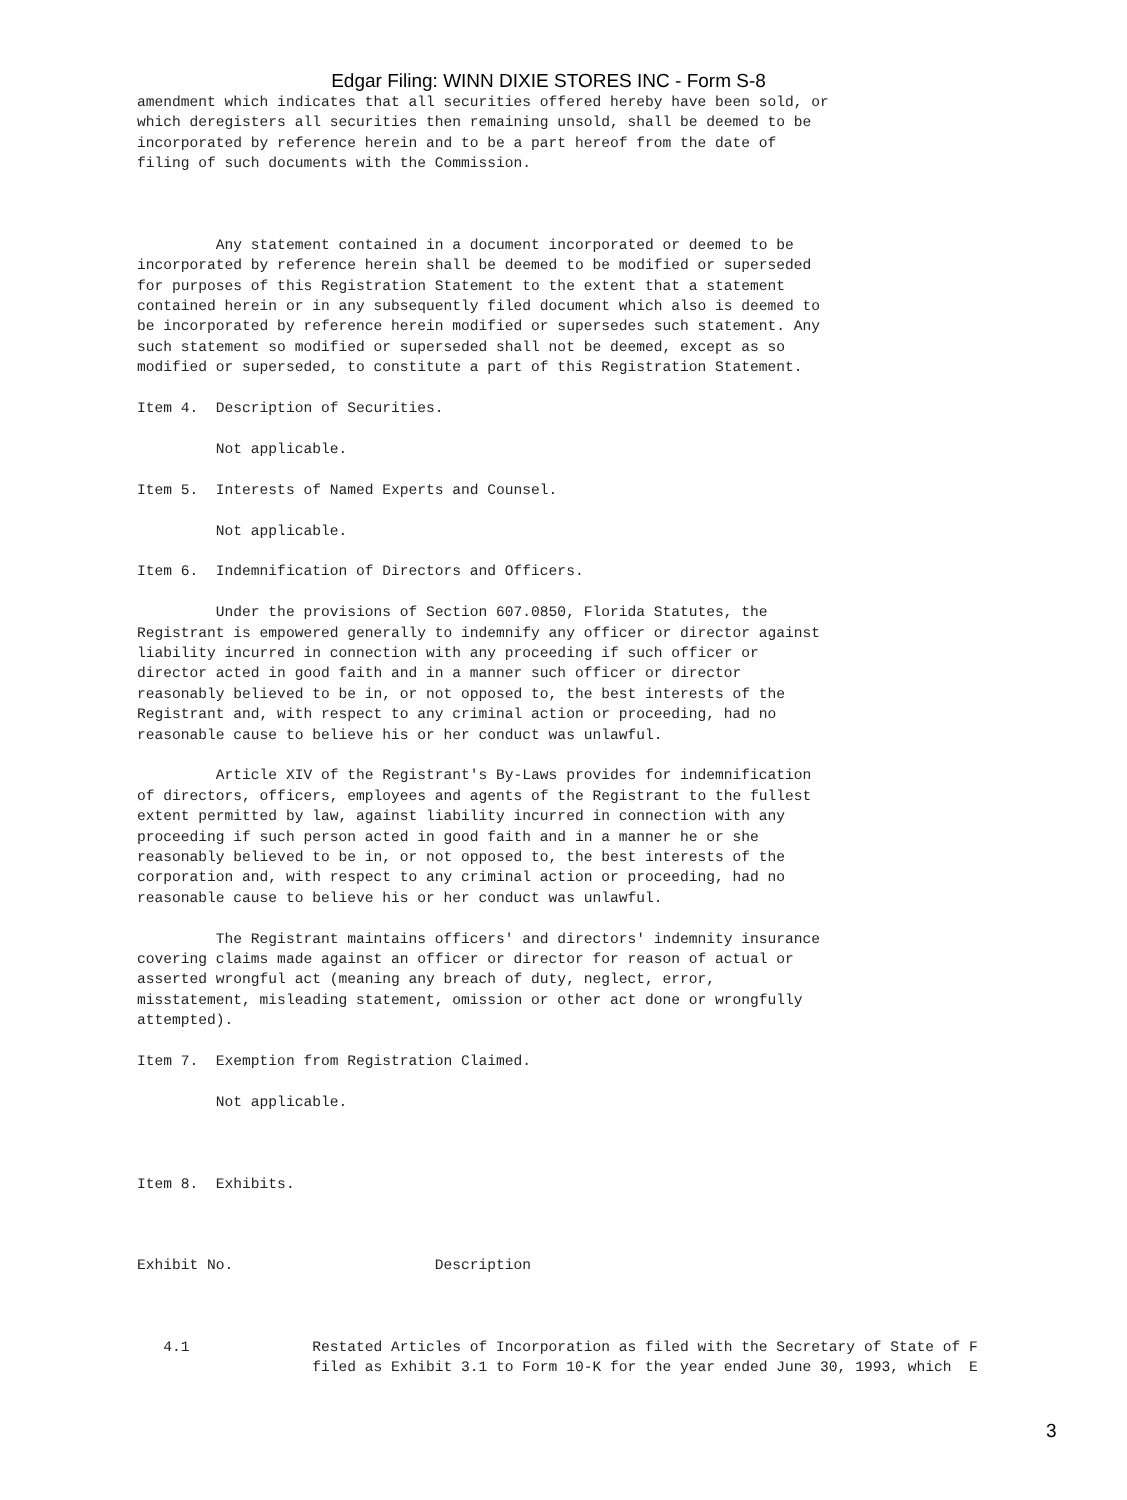Edgar Filing: WINN DIXIE STORES INC - Form S-8
amendment which indicates that all securities offered hereby have been sold, or
which deregisters all securities then remaining unsold, shall be deemed to be
incorporated by reference herein and to be a part hereof from the date of
filing of such documents with the Commission.



         Any statement contained in a document incorporated or deemed to be
incorporated by reference herein shall be deemed to be modified or superseded
for purposes of this Registration Statement to the extent that a statement
contained herein or in any subsequently filed document which also is deemed to
be incorporated by reference herein modified or supersedes such statement. Any
such statement so modified or superseded shall not be deemed, except as so
modified or superseded, to constitute a part of this Registration Statement.

Item 4.  Description of Securities.

         Not applicable.

Item 5.  Interests of Named Experts and Counsel.

         Not applicable.

Item 6.  Indemnification of Directors and Officers.

         Under the provisions of Section 607.0850, Florida Statutes, the
Registrant is empowered generally to indemnify any officer or director against
liability incurred in connection with any proceeding if such officer or
director acted in good faith and in a manner such officer or director
reasonably believed to be in, or not opposed to, the best interests of the
Registrant and, with respect to any criminal action or proceeding, had no
reasonable cause to believe his or her conduct was unlawful.

         Article XIV of the Registrant's By-Laws provides for indemnification
of directors, officers, employees and agents of the Registrant to the fullest
extent permitted by law, against liability incurred in connection with any
proceeding if such person acted in good faith and in a manner he or she
reasonably believed to be in, or not opposed to, the best interests of the
corporation and, with respect to any criminal action or proceeding, had no
reasonable cause to believe his or her conduct was unlawful.

         The Registrant maintains officers' and directors' indemnity insurance
covering claims made against an officer or director for reason of actual or
asserted wrongful act (meaning any breach of duty, neglect, error,
misstatement, misleading statement, omission or other act done or wrongfully
attempted).

Item 7.  Exemption from Registration Claimed.

         Not applicable.



Item 8.  Exhibits.



Exhibit No.                       Description



   4.1              Restated Articles of Incorporation as filed with the Secretary of State of F
                    filed as Exhibit 3.1 to Form 10-K for the year ended June 30, 1993, which  E
3